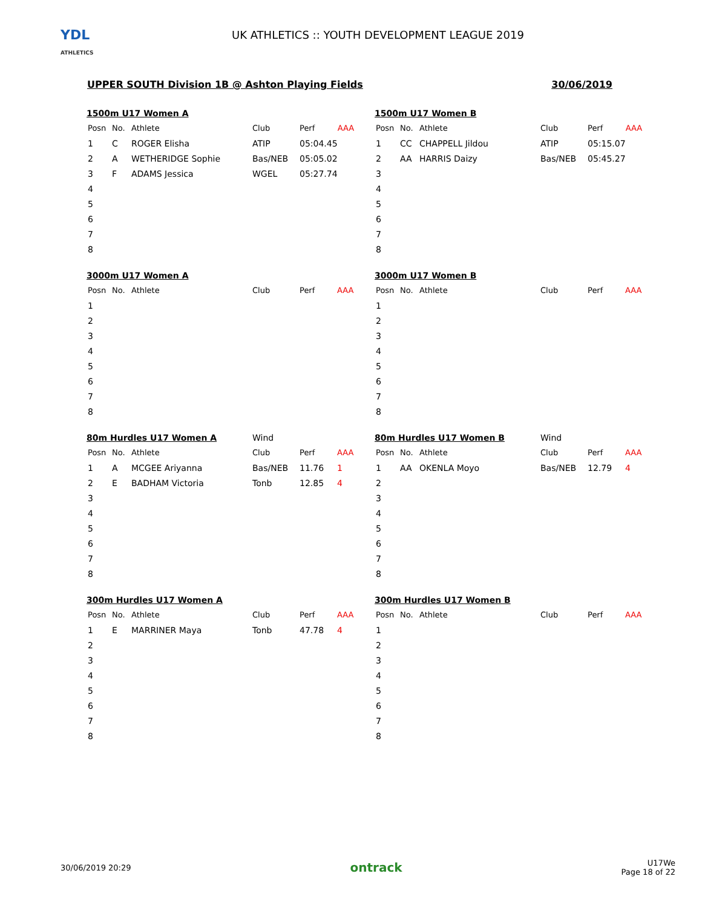YDL
ATHLETICS
UK ATHLETICS :: YOUTH DEVELOPMENT LEAGUE 2019
UPPER SOUTH Division 1B @ Ashton Playing Fields 30/06/2019
| 1500m U17 Women A | | | | | |
| Posn | No. | Athlete | Club | Perf | AAA |
| 1 | C | ROGER Elisha | ATIP | 05:04.45 | |
| 2 | A | WETHERIDGE Sophie | Bas/NEB | 05:05.02 | |
| 3 | F | ADAMS Jessica | WGEL | 05:27.74 | |
| 4 | | | | | |
| 5 | | | | | |
| 6 | | | | | |
| 7 | | | | | |
| 8 | | | | | |
| 1500m U17 Women B | | | | | |
| Posn | No. | Athlete | Club | Perf | AAA |
| 1 | CC | CHAPPELL Jildou | ATIP | 05:15.07 | |
| 2 | AA | HARRIS Daizy | Bas/NEB | 05:45.27 | |
| 3 | | | | | |
| 4 | | | | | |
| 5 | | | | | |
| 6 | | | | | |
| 7 | | | | | |
| 8 | | | | | |
| 3000m U17 Women A | | | | | |
| Posn | No. | Athlete | Club | Perf | AAA |
| 1 | | | | | |
| 2 | | | | | |
| 3 | | | | | |
| 4 | | | | | |
| 5 | | | | | |
| 6 | | | | | |
| 7 | | | | | |
| 8 | | | | | |
| 3000m U17 Women B | | | | | |
| Posn | No. | Athlete | Club | Perf | AAA |
| 1 | | | | | |
| 2 | | | | | |
| 3 | | | | | |
| 4 | | | | | |
| 5 | | | | | |
| 6 | | | | | |
| 7 | | | | | |
| 8 | | | | | |
| 80m Hurdles U17 Women A | | | Wind | | |
| Posn | No. | Athlete | Club | Perf | AAA |
| 1 | A | MCGEE Ariyanna | Bas/NEB | 11.76 | 1 |
| 2 | E | BADHAM Victoria | Tonb | 12.85 | 4 |
| 3 | | | | | |
| 4 | | | | | |
| 5 | | | | | |
| 6 | | | | | |
| 7 | | | | | |
| 8 | | | | | |
| 80m Hurdles U17 Women B | | | Wind | | |
| Posn | No. | Athlete | Club | Perf | AAA |
| 1 | AA | OKENLA Moyo | Bas/NEB | 12.79 | 4 |
| 2 | | | | | |
| 3 | | | | | |
| 4 | | | | | |
| 5 | | | | | |
| 6 | | | | | |
| 7 | | | | | |
| 8 | | | | | |
| 300m Hurdles U17 Women A | | | | | |
| Posn | No. | Athlete | Club | Perf | AAA |
| 1 | E | MARRINER Maya | Tonb | 47.78 | 4 |
| 2 | | | | | |
| 3 | | | | | |
| 4 | | | | | |
| 5 | | | | | |
| 6 | | | | | |
| 7 | | | | | |
| 8 | | | | | |
| 300m Hurdles U17 Women B | | | | | |
| Posn | No. | Athlete | Club | Perf | AAA |
| 1 | | | | | |
| 2 | | | | | |
| 3 | | | | | |
| 4 | | | | | |
| 5 | | | | | |
| 6 | | | | | |
| 7 | | | | | |
| 8 | | | | | |
30/06/2019 20:29 ontrack U17We
Page 18 of 22